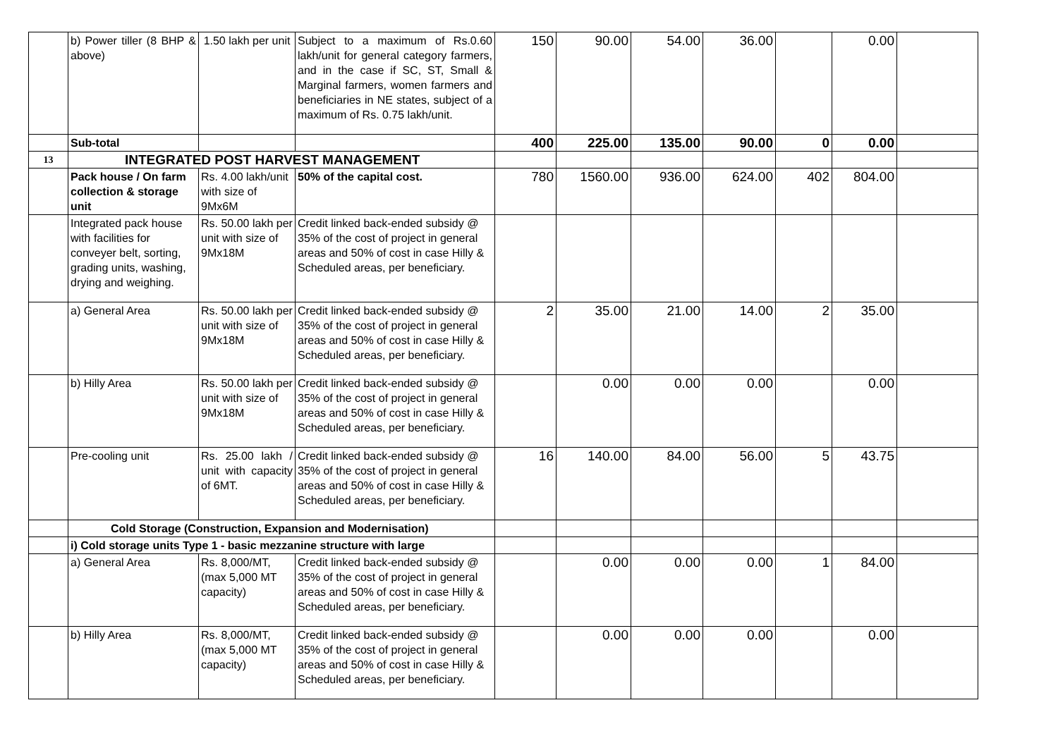| | b) Power tiller (8 BHP & above) | 1.50 lakh per unit | Subject to a maximum of Rs.0.60 lakh/unit for general category farmers, and in the case if SC, ST, Small & Marginal farmers, women farmers and beneficiaries in NE states, subject of a maximum of Rs. 0.75 lakh/unit. | 150 | 90.00 | 54.00 | 36.00 | | 0.00 | |
| | Sub-total | | | 400 | 225.00 | 135.00 | 90.00 | 0 | 0.00 | |
| 13 | INTEGRATED POST HARVEST MANAGEMENT | | | | | | | | | |
| | Pack house / On farm collection & storage unit | Rs. 4.00 lakh/unit with size of 9Mx6M | 50% of the capital cost. | 780 | 1560.00 | 936.00 | 624.00 | 402 | 804.00 | |
| | Integrated pack house with facilities for conveyer belt, sorting, grading units, washing, drying and weighing. | Rs. 50.00 lakh per unit with size of 9Mx18M | Credit linked back-ended subsidy @ 35% of the cost of project in general areas and 50% of cost in case Hilly & Scheduled areas, per beneficiary. | | | | | | | |
| | a) General Area | Rs. 50.00 lakh per unit with size of 9Mx18M | Credit linked back-ended subsidy @ 35% of the cost of project in general areas and 50% of cost in case Hilly & Scheduled areas, per beneficiary. | 2 | 35.00 | 21.00 | 14.00 | 2 | 35.00 | |
| | b) Hilly Area | Rs. 50.00 lakh per unit with size of 9Mx18M | Credit linked back-ended subsidy @ 35% of the cost of project in general areas and 50% of cost in case Hilly & Scheduled areas, per beneficiary. | | 0.00 | 0.00 | 0.00 | | 0.00 | |
| | Pre-cooling unit | Rs. 25.00 lakh / unit with capacity of 6MT. | Credit linked back-ended subsidy @ 35% of the cost of project in general areas and 50% of cost in case Hilly & Scheduled areas, per beneficiary. | 16 | 140.00 | 84.00 | 56.00 | 5 | 43.75 | |
| | Cold Storage (Construction, Expansion and Modernisation) | | | | | | | | | |
| | i) Cold storage units Type 1 - basic mezzanine structure with large | | | | | | | | | |
| | a) General Area | Rs. 8,000/MT, (max 5,000 MT capacity) | Credit linked back-ended subsidy @ 35% of the cost of project in general areas and 50% of cost in case Hilly & Scheduled areas, per beneficiary. | | 0.00 | 0.00 | 0.00 | 1 | 84.00 | |
| | b) Hilly Area | Rs. 8,000/MT, (max 5,000 MT capacity) | Credit linked back-ended subsidy @ 35% of the cost of project in general areas and 50% of cost in case Hilly & Scheduled areas, per beneficiary. | | 0.00 | 0.00 | 0.00 | | 0.00 | |